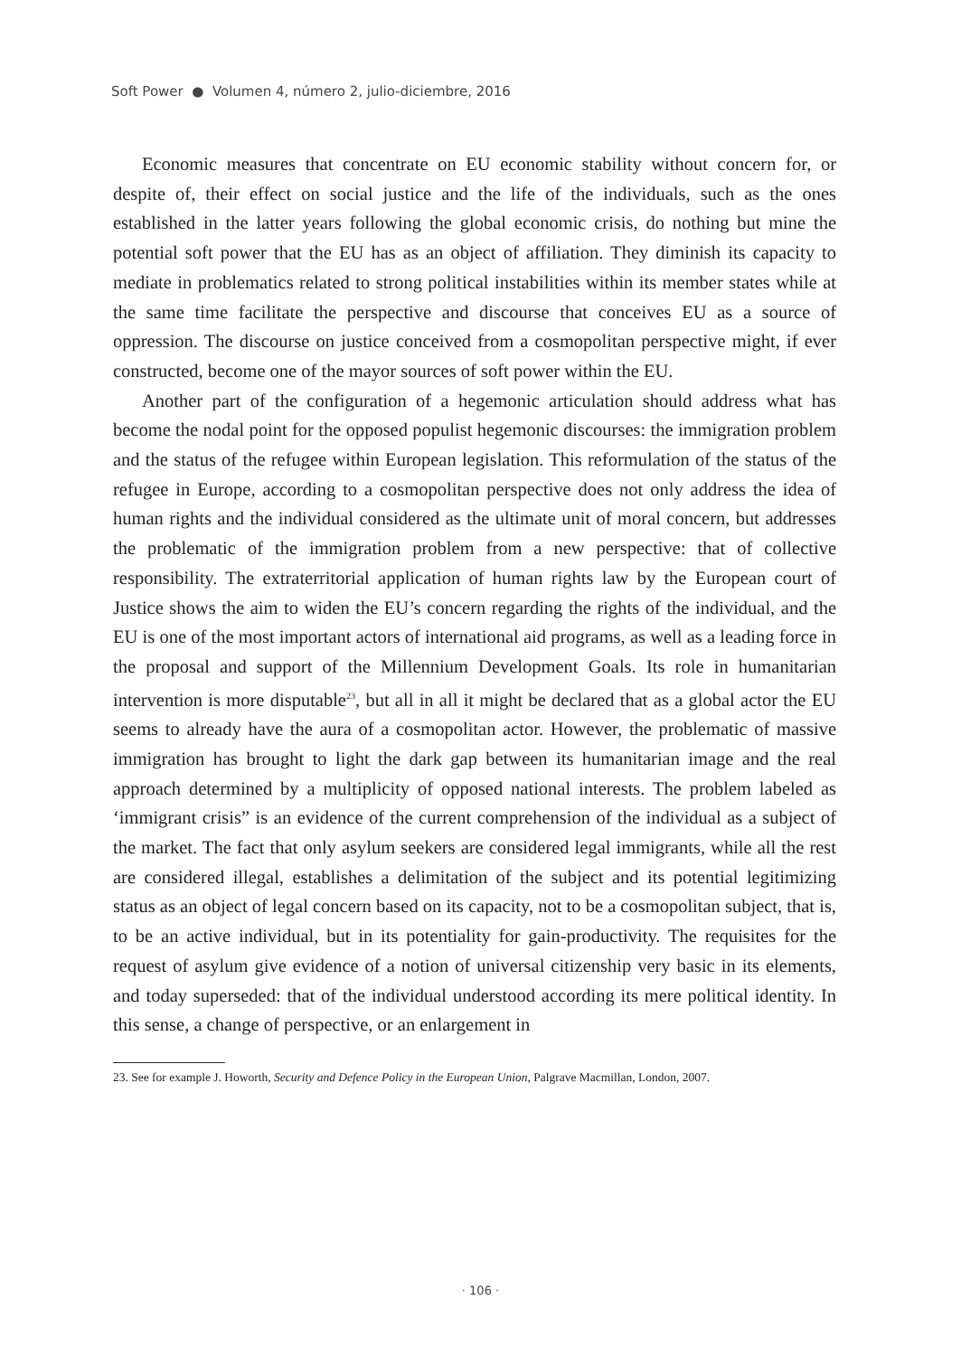Soft Power ● Volumen 4, número 2, julio-diciembre, 2016
Economic measures that concentrate on EU economic stability without concern for, or despite of, their effect on social justice and the life of the individuals, such as the ones established in the latter years following the global economic crisis, do nothing but mine the potential soft power that the EU has as an object of affiliation. They diminish its capacity to mediate in problematics related to strong political instabilities within its member states while at the same time facilitate the perspective and discourse that conceives EU as a source of oppression. The discourse on justice conceived from a cosmopolitan perspective might, if ever constructed, become one of the mayor sources of soft power within the EU.
Another part of the configuration of a hegemonic articulation should address what has become the nodal point for the opposed populist hegemonic discourses: the immigration problem and the status of the refugee within European legislation. This reformulation of the status of the refugee in Europe, according to a cosmopolitan perspective does not only address the idea of human rights and the individual considered as the ultimate unit of moral concern, but addresses the problematic of the immigration problem from a new perspective: that of collective responsibility. The extraterritorial application of human rights law by the European court of Justice shows the aim to widen the EU’s concern regarding the rights of the individual, and the EU is one of the most important actors of international aid programs, as well as a leading force in the proposal and support of the Millennium Development Goals. Its role in humanitarian intervention is more disputable<sup>23</sup>, but all in all it might be declared that as a global actor the EU seems to already have the aura of a cosmopolitan actor. However, the problematic of massive immigration has brought to light the dark gap between its humanitarian image and the real approach determined by a multiplicity of opposed national interests. The problem labeled as ‘immigrant crisis” is an evidence of the current comprehension of the individual as a subject of the market. The fact that only asylum seekers are considered legal immigrants, while all the rest are considered illegal, establishes a delimitation of the subject and its potential legitimizing status as an object of legal concern based on its capacity, not to be a cosmopolitan subject, that is, to be an active individual, but in its potentiality for gain-productivity. The requisites for the request of asylum give evidence of a notion of universal citizenship very basic in its elements, and today superseded: that of the individual understood according its mere political identity. In this sense, a change of perspective, or an enlargement in
23. See for example J. Howorth, Security and Defence Policy in the European Union, Palgrave Macmillan, London, 2007.
· 106 ·